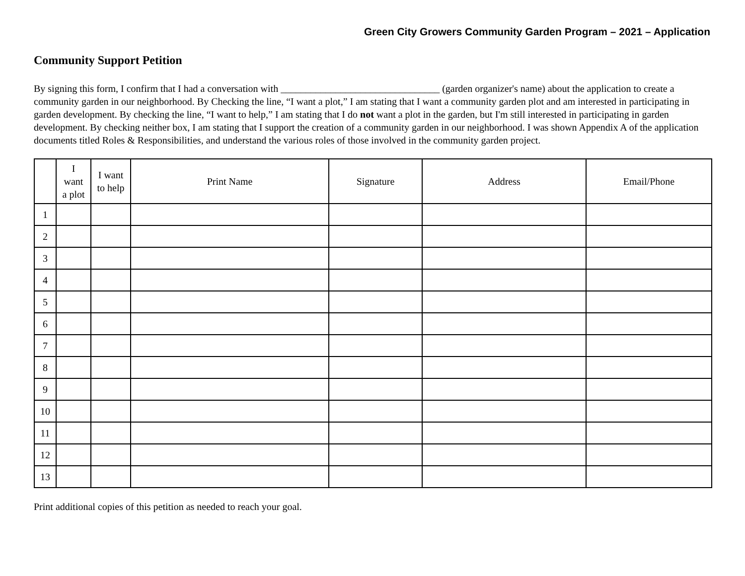Green City Growers Community Garden Program – 2021 – Application
Community Support Petition
By signing this form, I confirm that I had a conversation with ________________________________ (garden organizer's name) about the application to create a community garden in our neighborhood. By Checking the line, “I want a plot,” I am stating that I want a community garden plot and am interested in participating in garden development. By checking the line, “I want to help,” I am stating that I do not want a plot in the garden, but I'm still interested in participating in garden development. By checking neither box, I am stating that I support the creation of a community garden in our neighborhood. I was shown Appendix A of the application documents titled Roles & Responsibilities, and understand the various roles of those involved in the community garden project.
| | I want a plot | I want to help | Print Name | Signature | Address | Email/Phone |
| --- | --- | --- | --- | --- | --- | --- |
| 1 | | | | | | |
| 2 | | | | | | |
| 3 | | | | | | |
| 4 | | | | | | |
| 5 | | | | | | |
| 6 | | | | | | |
| 7 | | | | | | |
| 8 | | | | | | |
| 9 | | | | | | |
| 10 | | | | | | |
| 11 | | | | | | |
| 12 | | | | | | |
| 13 | | | | | | |
Print additional copies of this petition as needed to reach your goal.